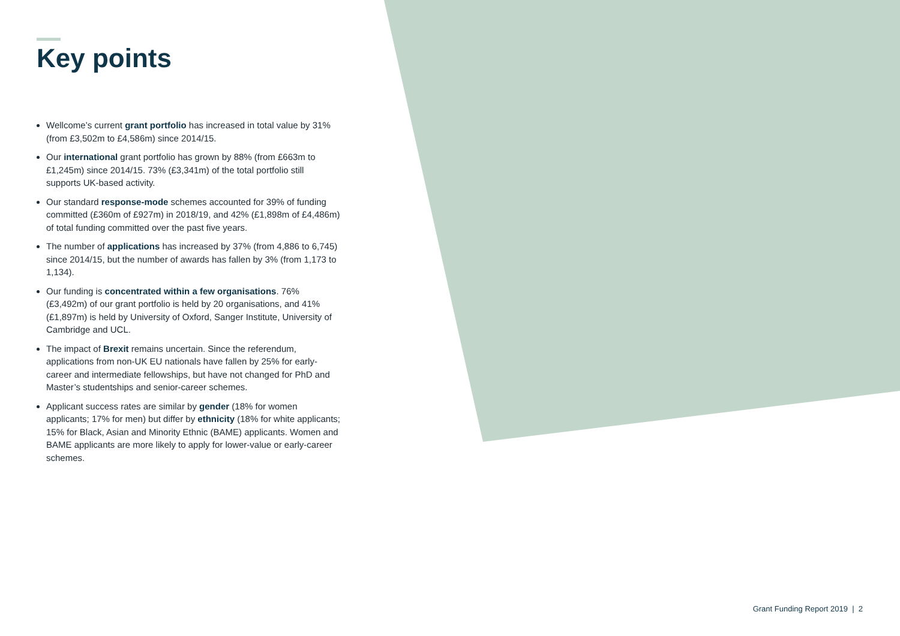Key points
Wellcome’s current grant portfolio has increased in total value by 31% (from £3,502m to £4,586m) since 2014/15.
Our international grant portfolio has grown by 88% (from £663m to £1,245m) since 2014/15. 73% (£3,341m) of the total portfolio still supports UK-based activity.
Our standard response-mode schemes accounted for 39% of funding committed (£360m of £927m) in 2018/19, and 42% (£1,898m of £4,486m) of total funding committed over the past five years.
The number of applications has increased by 37% (from 4,886 to 6,745) since 2014/15, but the number of awards has fallen by 3% (from 1,173 to 1,134).
Our funding is concentrated within a few organisations. 76% (£3,492m) of our grant portfolio is held by 20 organisations, and 41% (£1,897m) is held by University of Oxford, Sanger Institute, University of Cambridge and UCL.
The impact of Brexit remains uncertain. Since the referendum, applications from non-UK EU nationals have fallen by 25% for early-career and intermediate fellowships, but have not changed for PhD and Master’s studentships and senior-career schemes.
Applicant success rates are similar by gender (18% for women applicants; 17% for men) but differ by ethnicity (18% for white applicants; 15% for Black, Asian and Minority Ethnic (BAME) applicants. Women and BAME applicants are more likely to apply for lower-value or early-career schemes.
Grant Funding Report 2019 | 2